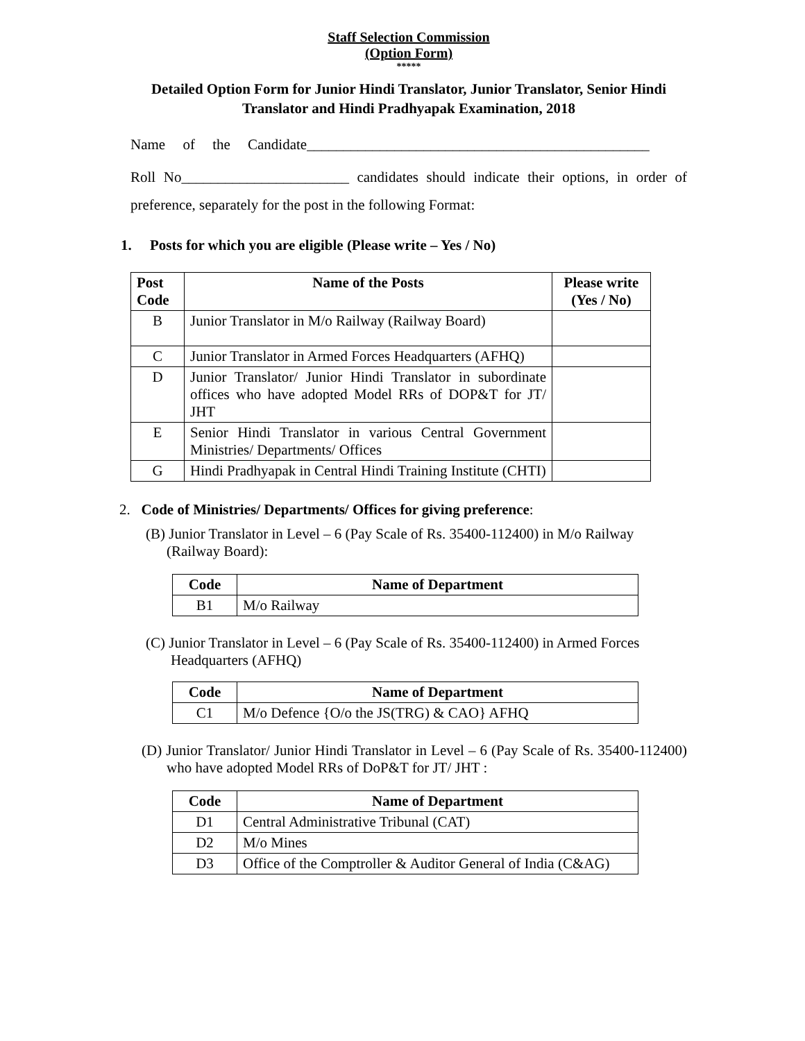Staff Selection Commission
(Option Form)
*****
Detailed Option Form for Junior Hindi Translator, Junior Translator, Senior Hindi Translator and Hindi Pradhyapak Examination, 2018
Name of the Candidate_______________________________________________
Roll No_______________________ candidates should indicate their options, in order of preference, separately for the post in the following Format:
1. Posts for which you are eligible (Please write – Yes / No)
| Post Code | Name of the Posts | Please write (Yes / No) |
| --- | --- | --- |
| B | Junior Translator in M/o Railway (Railway Board) | |
| C | Junior Translator in Armed Forces Headquarters (AFHQ) | |
| D | Junior Translator/ Junior Hindi Translator in subordinate offices who have adopted Model RRs of DOP&T for JT/ JHT | |
| E | Senior Hindi Translator in various Central Government Ministries/ Departments/ Offices | |
| G | Hindi Pradhyapak in Central Hindi Training Institute (CHTI) | |
2. Code of Ministries/ Departments/ Offices for giving preference:
(B) Junior Translator in Level – 6 (Pay Scale of Rs. 35400-112400) in M/o Railway (Railway Board):
| Code | Name of Department |
| --- | --- |
| B1 | M/o Railway |
(C) Junior Translator in Level – 6 (Pay Scale of Rs. 35400-112400) in Armed Forces Headquarters (AFHQ)
| Code | Name of Department |
| --- | --- |
| C1 | M/o Defence {O/o the JS(TRG) & CAO} AFHQ |
(D) Junior Translator/ Junior Hindi Translator in Level – 6 (Pay Scale of Rs. 35400-112400) who have adopted Model RRs of DoP&T for JT/ JHT :
| Code | Name of Department |
| --- | --- |
| D1 | Central Administrative Tribunal (CAT) |
| D2 | M/o Mines |
| D3 | Office of the Comptroller & Auditor General of India (C&AG) |